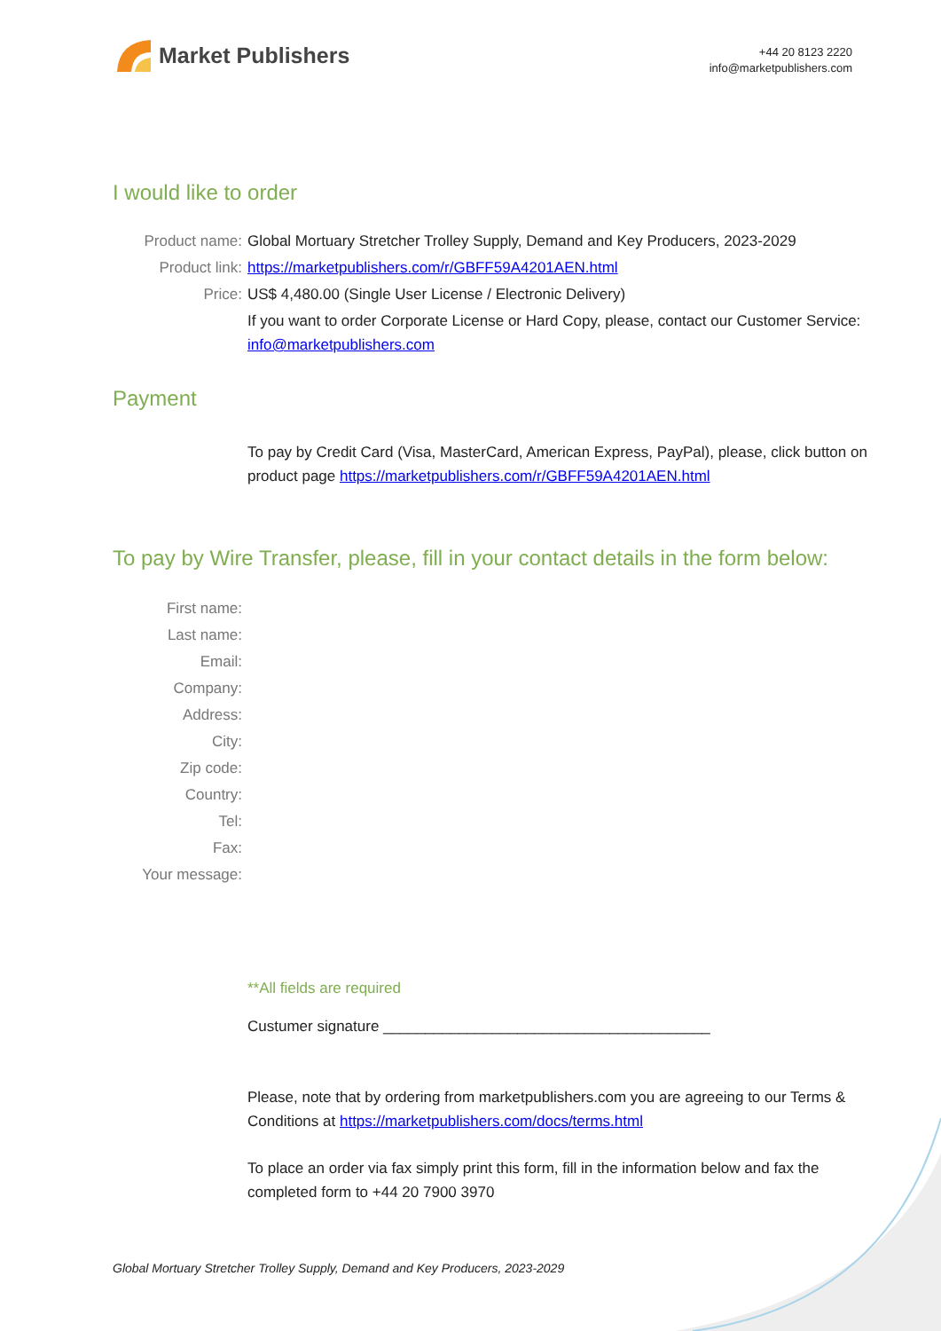Market Publishers
+44 20 8123 2220
info@marketpublishers.com
I would like to order
Product name: Global Mortuary Stretcher Trolley Supply, Demand and Key Producers, 2023-2029
Product link: https://marketpublishers.com/r/GBFF59A4201AEN.html
Price: US$ 4,480.00 (Single User License / Electronic Delivery)
If you want to order Corporate License or Hard Copy, please, contact our Customer Service:
info@marketpublishers.com
Payment
To pay by Credit Card (Visa, MasterCard, American Express, PayPal), please, click button on product page https://marketpublishers.com/r/GBFF59A4201AEN.html
To pay by Wire Transfer, please, fill in your contact details in the form below:
First name:
Last name:
Email:
Company:
Address:
City:
Zip code:
Country:
Tel:
Fax:
Your message:
**All fields are required
Custumer signature _______________________________________
Please, note that by ordering from marketpublishers.com you are agreeing to our Terms & Conditions at https://marketpublishers.com/docs/terms.html
To place an order via fax simply print this form, fill in the information below and fax the completed form to +44 20 7900 3970
Global Mortuary Stretcher Trolley Supply, Demand and Key Producers, 2023-2029